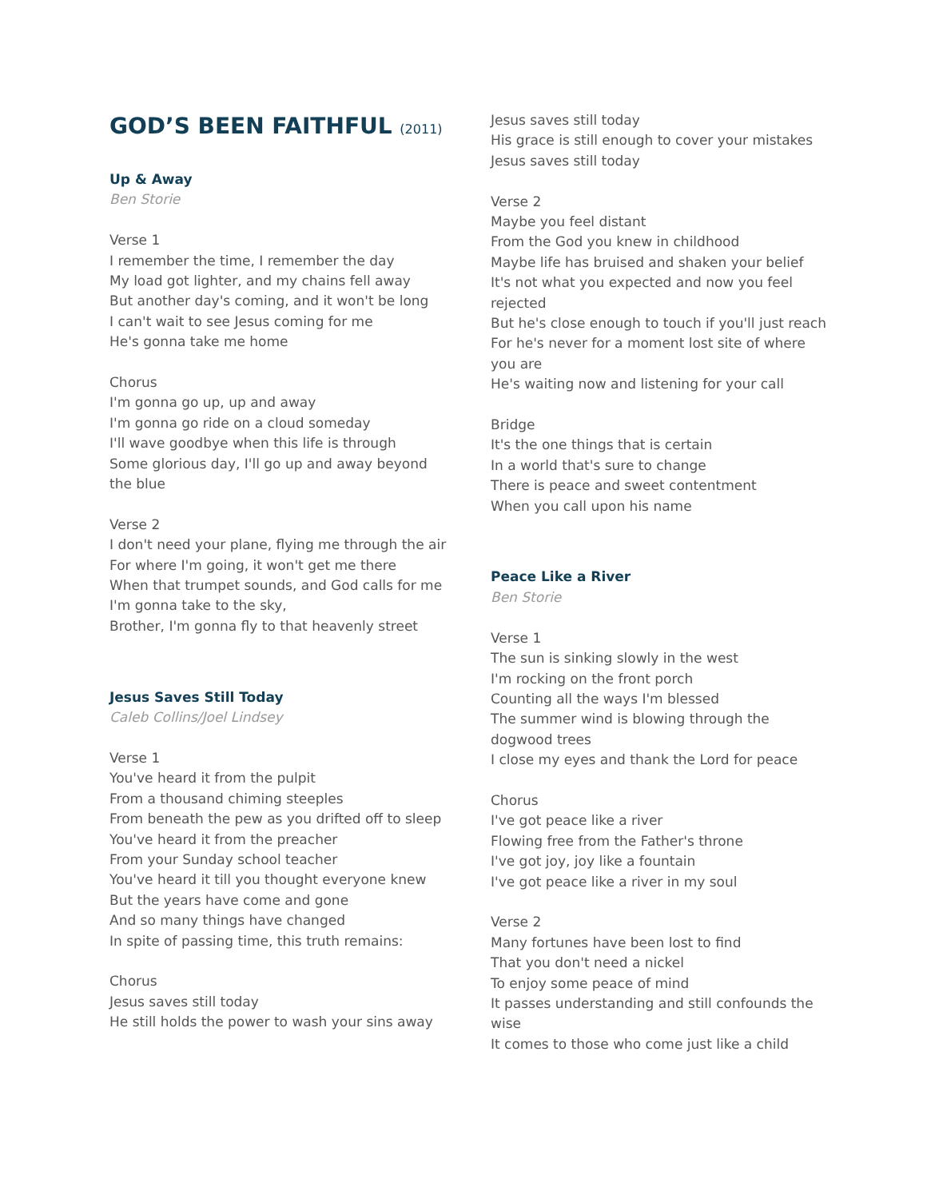GOD’S BEEN FAITHFUL (2011)
Up & Away
Ben Storie
Verse 1
I remember the time, I remember the day
My load got lighter, and my chains fell away
But another day's coming, and it won't be long
I can't wait to see Jesus coming for me
He's gonna take me home
Chorus
I'm gonna go up, up and away
I'm gonna go ride on a cloud someday
I'll wave goodbye when this life is through
Some glorious day, I'll go up and away beyond the blue
Verse 2
I don't need your plane, flying me through the air
For where I'm going, it won't get me there
When that trumpet sounds, and God calls for me
I'm gonna take to the sky,
Brother, I'm gonna fly to that heavenly street
Jesus Saves Still Today
Caleb Collins/Joel Lindsey
Verse 1
You've heard it from the pulpit
From a thousand chiming steeples
From beneath the pew as you drifted off to sleep
You've heard it from the preacher
From your Sunday school teacher
You've heard it till you thought everyone knew
But the years have come and gone
And so many things have changed
In spite of passing time, this truth remains:
Chorus
Jesus saves still today
He still holds the power to wash your sins away
Jesus saves still today
His grace is still enough to cover your mistakes
Jesus saves still today
Verse 2
Maybe you feel distant
From the God you knew in childhood
Maybe life has bruised and shaken your belief
It's not what you expected and now you feel rejected
But he's close enough to touch if you'll just reach
For he's never for a moment lost site of where you are
He's waiting now and listening for your call
Bridge
It's the one things that is certain
In a world that's sure to change
There is peace and sweet contentment
When you call upon his name
Peace Like a River
Ben Storie
Verse 1
The sun is sinking slowly in the west
I'm rocking on the front porch
Counting all the ways I'm blessed
The summer wind is blowing through the dogwood trees
I close my eyes and thank the Lord for peace
Chorus
I've got peace like a river
Flowing free from the Father's throne
I've got joy, joy like a fountain
I've got peace like a river in my soul
Verse 2
Many fortunes have been lost to find
That you don't need a nickel
To enjoy some peace of mind
It passes understanding and still confounds the wise
It comes to those who come just like a child